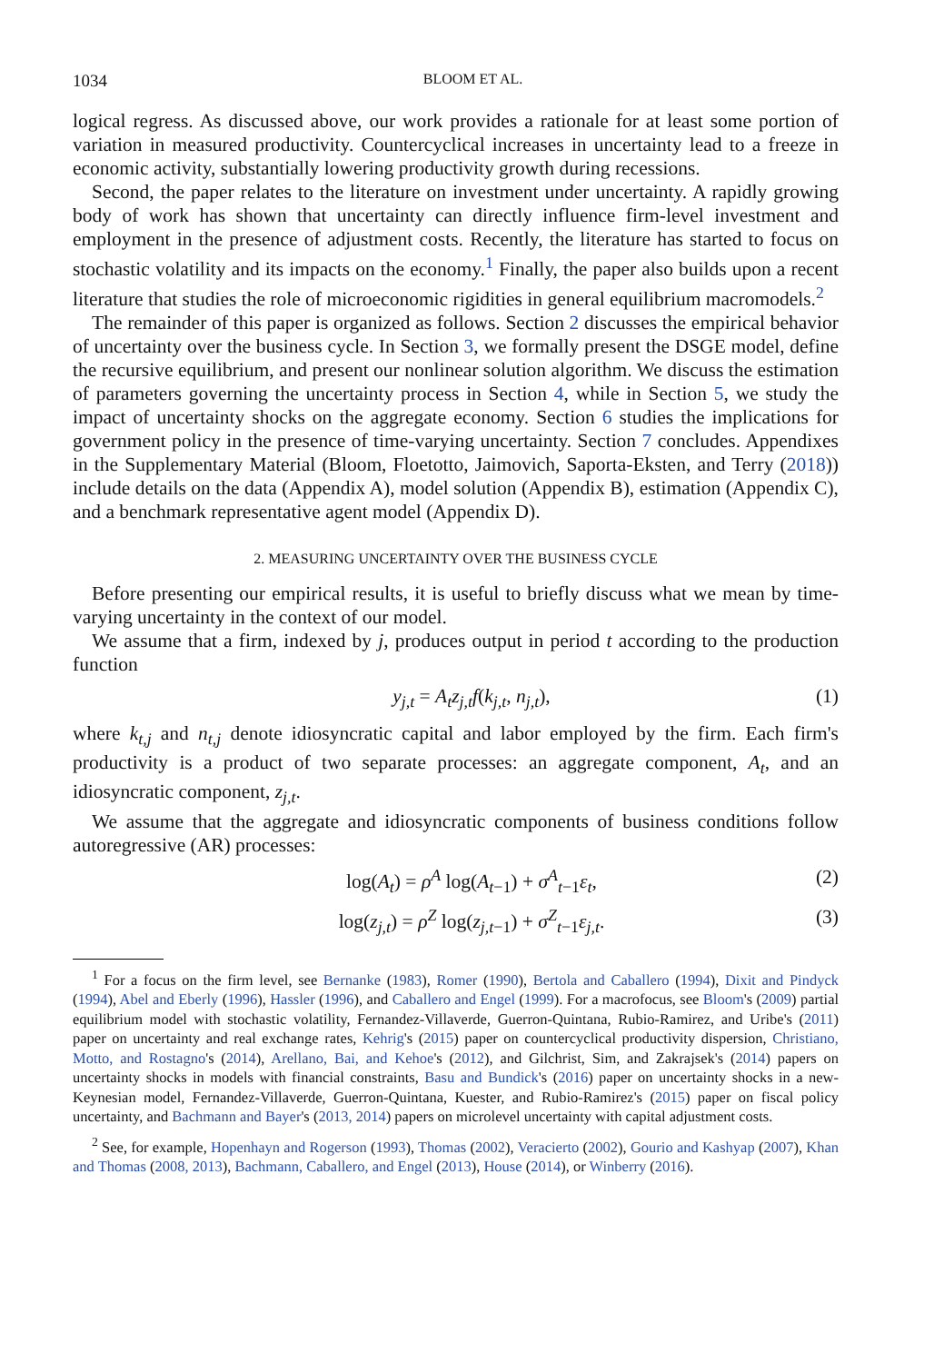1034 BLOOM ET AL.
logical regress. As discussed above, our work provides a rationale for at least some portion of variation in measured productivity. Countercyclical increases in uncertainty lead to a freeze in economic activity, substantially lowering productivity growth during recessions.
Second, the paper relates to the literature on investment under uncertainty. A rapidly growing body of work has shown that uncertainty can directly influence firm-level investment and employment in the presence of adjustment costs. Recently, the literature has started to focus on stochastic volatility and its impacts on the economy.<sup>1</sup> Finally, the paper also builds upon a recent literature that studies the role of microeconomic rigidities in general equilibrium macromodels.<sup>2</sup>
The remainder of this paper is organized as follows. Section 2 discusses the empirical behavior of uncertainty over the business cycle. In Section 3, we formally present the DSGE model, define the recursive equilibrium, and present our nonlinear solution algorithm. We discuss the estimation of parameters governing the uncertainty process in Section 4, while in Section 5, we study the impact of uncertainty shocks on the aggregate economy. Section 6 studies the implications for government policy in the presence of time-varying uncertainty. Section 7 concludes. Appendixes in the Supplementary Material (Bloom, Floetotto, Jaimovich, Saporta-Eksten, and Terry (2018)) include details on the data (Appendix A), model solution (Appendix B), estimation (Appendix C), and a benchmark representative agent model (Appendix D).
2. MEASURING UNCERTAINTY OVER THE BUSINESS CYCLE
Before presenting our empirical results, it is useful to briefly discuss what we mean by time-varying uncertainty in the context of our model.
We assume that a firm, indexed by j, produces output in period t according to the production function
y<sub>j,t</sub> = A<sub>t</sub>z<sub>j,t</sub>f(k<sub>j,t</sub>, n<sub>j,t</sub>), (1)
where k<sub>t,j</sub> and n<sub>t,j</sub> denote idiosyncratic capital and labor employed by the firm. Each firm's productivity is a product of two separate processes: an aggregate component, A<sub>t</sub>, and an idiosyncratic component, z<sub>j,t</sub>.
We assume that the aggregate and idiosyncratic components of business conditions follow autoregressive (AR) processes:
log(A<sub>t</sub>) = ρ<sup>A</sup> log(A<sub>t−1</sub>) + σ<sup>A</sup><sub>t−1</sub>ε<sub>t</sub>, (2)
log(z<sub>j,t</sub>) = ρ<sup>Z</sup> log(z<sub>j,t−1</sub>) + σ<sup>Z</sup><sub>t−1</sub>ε<sub>j,t</sub>. (3)
<sup>1</sup> For a focus on the firm level, see Bernanke (1983), Romer (1990), Bertola and Caballero (1994), Dixit and Pindyck (1994), Abel and Eberly (1996), Hassler (1996), and Caballero and Engel (1999). For a macrofocus, see Bloom's (2009) partial equilibrium model with stochastic volatility, Fernandez-Villaverde, Guerron-Quintana, Rubio-Ramirez, and Uribe's (2011) paper on uncertainty and real exchange rates, Kehrig's (2015) paper on countercyclical productivity dispersion, Christiano, Motto, and Rostagno's (2014), Arellano, Bai, and Kehoe's (2012), and Gilchrist, Sim, and Zakrajsek's (2014) papers on uncertainty shocks in models with financial constraints, Basu and Bundick's (2016) paper on uncertainty shocks in a new-Keynesian model, Fernandez-Villaverde, Guerron-Quintana, Kuester, and Rubio-Ramirez's (2015) paper on fiscal policy uncertainty, and Bachmann and Bayer's (2013, 2014) papers on microlevel uncertainty with capital adjustment costs.
<sup>2</sup> See, for example, Hopenhayn and Rogerson (1993), Thomas (2002), Veracierto (2002), Gourio and Kashyap (2007), Khan and Thomas (2008, 2013), Bachmann, Caballero, and Engel (2013), House (2014), or Winberry (2016).